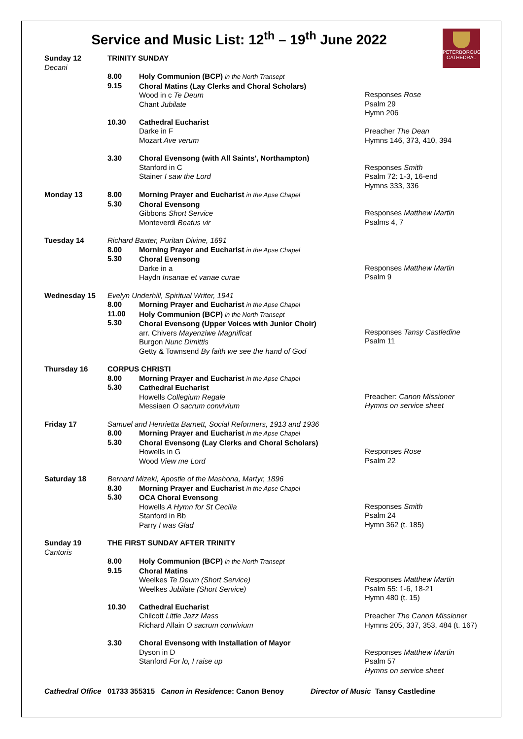Service and Music List: 12<sup>th</sup> – 19<sup>th</sup> June 2022
PETERBOROUGH
CATHEDRAL
| Sunday 12 Decani | TRINITY SUNDAY | | |
| | 8.00 9.15 | Holy Communion (BCP) in the North Transept Choral Matins (Lay Clerks and Choral Scholars) Wood in c Te Deum Chant Jubilate | Responses Rose Psalm 29 Hymn 206 |
| | 10.30 | Cathedral Eucharist Darke in F Mozart Ave verum | Preacher The Dean Hymns 146, 373, 410, 394 |
| | 3.30 | Choral Evensong (with All Saints', Northampton) Stanford in C Stainer I saw the Lord | Responses Smith Psalm 72: 1-3, 16-end Hymns 333, 336 |
| Monday 13 | 8.00 5.30 | Morning Prayer and Eucharist in the Apse Chapel Choral Evensong Gibbons Short Service Monteverdi Beatus vir | Responses Matthew Martin Psalms 4, 7 |
| Tuesday 14 | Richard Baxter, Puritan Divine, 1691 | | |
| | 8.00 5.30 | Morning Prayer and Eucharist in the Apse Chapel Choral Evensong Darke in a Haydn Insanae et vanae curae | Responses Matthew Martin Psalm 9 |
| Wednesday 15 | Evelyn Underhill, Spiritual Writer, 1941 | | |
| | 8.00 11.00 5.30 | Morning Prayer and Eucharist in the Apse Chapel Holy Communion (BCP) in the North Transept Choral Evensong (Upper Voices with Junior Choir) arr. Chivers Mayenziwe Magnificat Burgon Nunc Dimittis Getty & Townsend By faith we see the hand of God | Responses Tansy Castledine Psalm 11 |
| Thursday 16 | CORPUS CHRISTI | | |
| | 8.00 5.30 | Morning Prayer and Eucharist in the Apse Chapel Cathedral Eucharist Howells Collegium Regale Messiaen O sacrum convivium | Preacher: Canon Missioner Hymns on service sheet |
| Friday 17 | Samuel and Henrietta Barnett, Social Reformers, 1913 and 1936 | | |
| | 8.00 5.30 | Morning Prayer and Eucharist in the Apse Chapel Choral Evensong (Lay Clerks and Choral Scholars) Howells in G Wood View me Lord | Responses Rose Psalm 22 |
| Saturday 18 | Bernard Mizeki, Apostle of the Mashona, Martyr, 1896 | | |
| | 8.30 5.30 | Morning Prayer and Eucharist in the Apse Chapel OCA Choral Evensong Howells A Hymn for St Cecilia Stanford in Bb Parry I was Glad | Responses Smith Psalm 24 Hymn 362 (t. 185) |
| Sunday 19 Cantoris | THE FIRST SUNDAY AFTER TRINITY | | |
| | 8.00 9.15 | Holy Communion (BCP) in the North Transept Choral Matins Weelkes Te Deum (Short Service) Weelkes Jubilate (Short Service) | Responses Matthew Martin Psalm 55: 1-6, 18-21 Hymn 480 (t. 15) |
| | 10.30 | Cathedral Eucharist Chilcott Little Jazz Mass Richard Allain O sacrum convivium | Preacher The Canon Missioner Hymns 205, 337, 353, 484 (t. 167) |
| | 3.30 | Choral Evensong with Installation of Mayor Dyson in D Stanford For lo, I raise up | Responses Matthew Martin Psalm 57 Hymns on service sheet |
Cathedral Office 01733 355315 Canon in Residence: Canon Benoy Director of Music Tansy Castledine